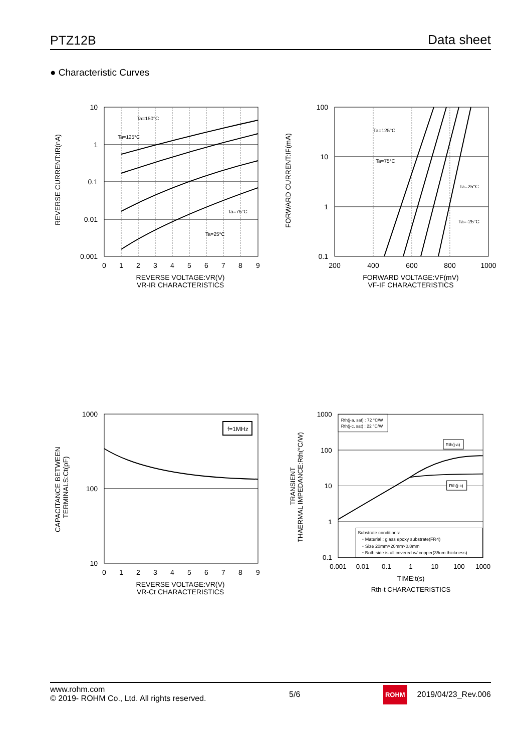PTZ12B Data sheet
● Characteristic Curves
10
1
0.1
0.01
0.001
0
1
2
3
4
5
6
7
8
9
REVERSE VOLTAGE:VR(V)
VR-IR CHARACTERISTICS
Ta=150°C
Ta=125°C
Ta=75°C
Ta=25°C
REVERSE CURRENT:IR(nA)
100
10
1
0.1
200
400
600
800
1000
FORWARD VOLTAGE:VF(mV)
VF-IF CHARACTERISTICS
Ta=125°C
Ta=75°C
Ta=25°C
Ta=-25°C
FORWARD CURRENT:IF(mA)
f=1MHz
1000
100
10
0
1
2
3
4
5
6
7
8
9
REVERSE VOLTAGE:VR(V)
VR-Ct CHARACTERISTICS
CAPACITANCE BETWEEN
TERMINALS:Ct(pF)
Rth(j-a, sat) : 72 °C/W
Rth(j-c, sat) : 22 °C/W
Rth(j-a)
Rth(j-c)
Substrate conditions:
・Material : glass epoxy substrate(FR4)
・Size 20mm×20mm×0.8mm
・Both side is all covered w/ copper(35um thickness)
1000
100
10
1
0.1
0.001
0.01
0.1
1
10
100
1000
TIME:t(s)
Rth-t CHARACTERISTICS
TRANSIENT
THAERMAL IMPEDANCE:Rth(°C/W)
www.rohm.com
© 2019- ROHM Co., Ltd. All rights reserved.
5/6
ROHM 2019/04/23_Rev.006